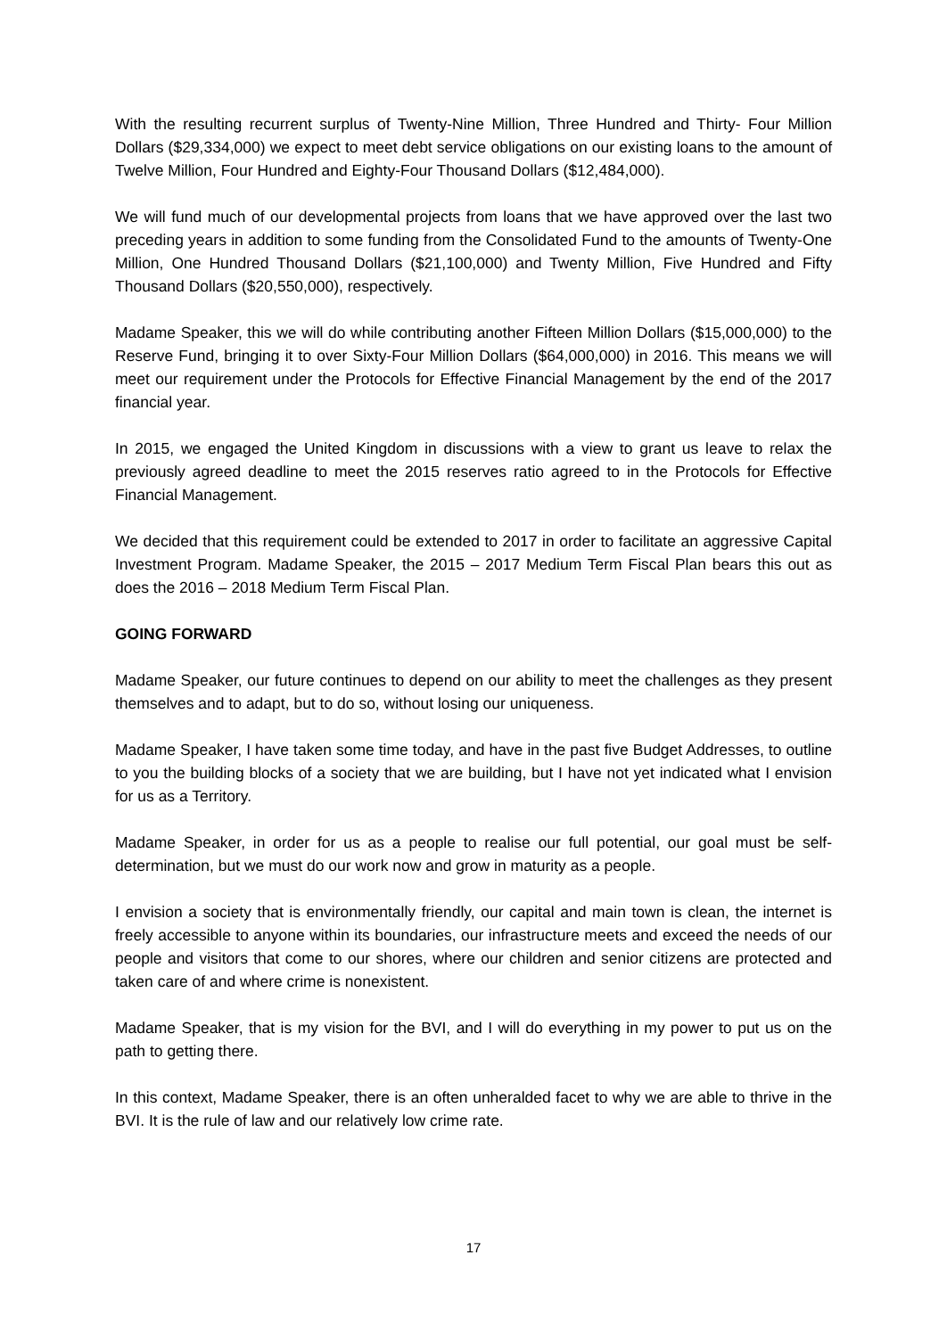With the resulting recurrent surplus of Twenty-Nine Million, Three Hundred and Thirty- Four Million Dollars ($29,334,000) we expect to meet debt service obligations on our existing loans to the amount of Twelve Million, Four Hundred and Eighty-Four Thousand Dollars ($12,484,000).
We will fund much of our developmental projects from loans that we have approved over the last two preceding years in addition to some funding from the Consolidated Fund to the amounts of Twenty-One Million, One Hundred Thousand Dollars ($21,100,000) and Twenty Million, Five Hundred and Fifty Thousand Dollars ($20,550,000), respectively.
Madame Speaker, this we will do while contributing another Fifteen Million Dollars ($15,000,000) to the Reserve Fund, bringing it to over Sixty-Four Million Dollars ($64,000,000) in 2016. This means we will meet our requirement under the Protocols for Effective Financial Management by the end of the 2017 financial year.
In 2015, we engaged the United Kingdom in discussions with a view to grant us leave to relax the previously agreed deadline to meet the 2015 reserves ratio agreed to in the Protocols for Effective Financial Management.
We decided that this requirement could be extended to 2017 in order to facilitate an aggressive Capital Investment Program. Madame Speaker, the 2015 – 2017 Medium Term Fiscal Plan bears this out as does the 2016 – 2018 Medium Term Fiscal Plan.
GOING FORWARD
Madame Speaker, our future continues to depend on our ability to meet the challenges as they present themselves and to adapt, but to do so, without losing our uniqueness.
Madame Speaker, I have taken some time today, and have in the past five Budget Addresses, to outline to you the building blocks of a society that we are building, but I have not yet indicated what I envision for us as a Territory.
Madame Speaker, in order for us as a people to realise our full potential, our goal must be self-determination, but we must do our work now and grow in maturity as a people.
I envision a society that is environmentally friendly, our capital and main town is clean, the internet is freely accessible to anyone within its boundaries, our infrastructure meets and exceed the needs of our people and visitors that come to our shores, where our children and senior citizens are protected and taken care of and where crime is nonexistent.
Madame Speaker, that is my vision for the BVI, and I will do everything in my power to put us on the path to getting there.
In this context, Madame Speaker, there is an often unheralded facet to why we are able to thrive in the BVI. It is the rule of law and our relatively low crime rate.
17